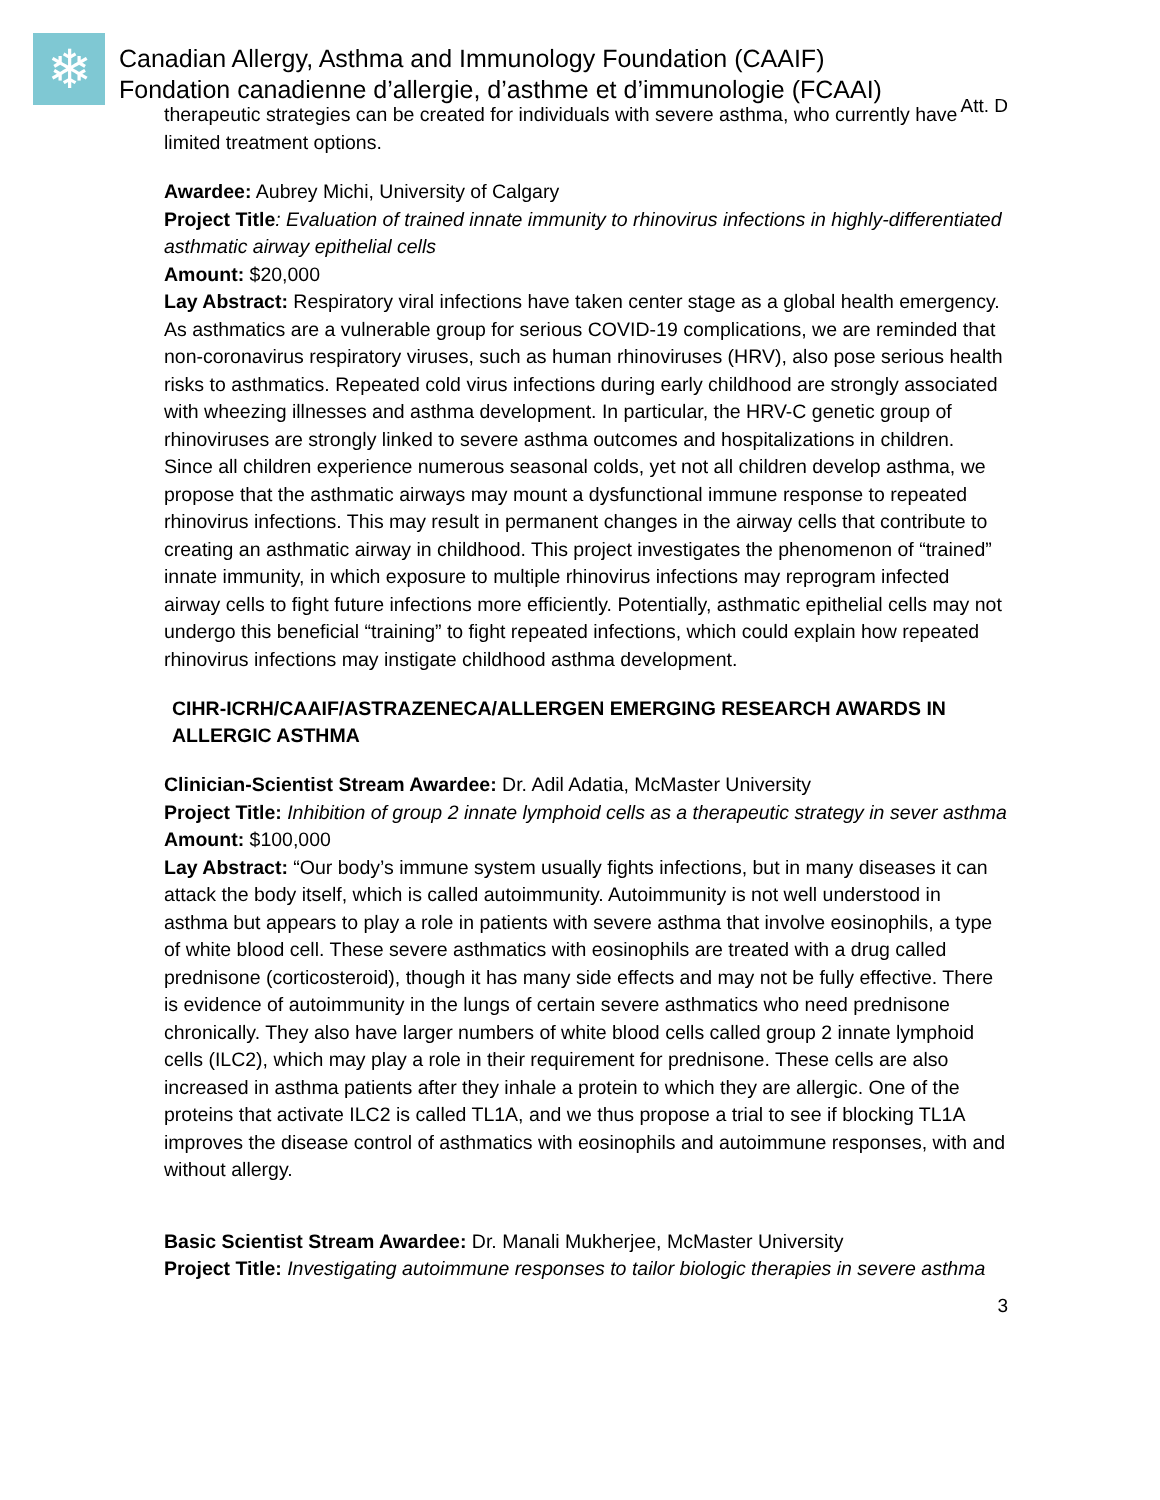❄
Canadian Allergy, Asthma and Immunology Foundation (CAAIF)
Fondation canadienne d’allergie, d’asthme et d’immunologie (FCAAI)
Att. D
therapeutic strategies can be created for individuals with severe asthma, who currently have limited treatment options.
Awardee: Aubrey Michi, University of Calgary
Project Title: Evaluation of trained innate immunity to rhinovirus infections in highly-differentiated asthmatic airway epithelial cells
Amount: $20,000
Lay Abstract: Respiratory viral infections have taken center stage as a global health emergency. As asthmatics are a vulnerable group for serious COVID-19 complications, we are reminded that non-coronavirus respiratory viruses, such as human rhinoviruses (HRV), also pose serious health risks to asthmatics. Repeated cold virus infections during early childhood are strongly associated with wheezing illnesses and asthma development. In particular, the HRV-C genetic group of rhinoviruses are strongly linked to severe asthma outcomes and hospitalizations in children. Since all children experience numerous seasonal colds, yet not all children develop asthma, we propose that the asthmatic airways may mount a dysfunctional immune response to repeated rhinovirus infections. This may result in permanent changes in the airway cells that contribute to creating an asthmatic airway in childhood. This project investigates the phenomenon of “trained” innate immunity, in which exposure to multiple rhinovirus infections may reprogram infected airway cells to fight future infections more efficiently. Potentially, asthmatic epithelial cells may not undergo this beneficial “training” to fight repeated infections, which could explain how repeated rhinovirus infections may instigate childhood asthma development.
CIHR-ICRH/CAAIF/ASTRAZENECA/ALLERGEN EMERGING RESEARCH AWARDS IN ALLERGIC ASTHMA
Clinician-Scientist Stream Awardee: Dr. Adil Adatia, McMaster University
Project Title: Inhibition of group 2 innate lymphoid cells as a therapeutic strategy in sever asthma
Amount: $100,000
Lay Abstract: “Our body’s immune system usually fights infections, but in many diseases it can attack the body itself, which is called autoimmunity. Autoimmunity is not well understood in asthma but appears to play a role in patients with severe asthma that involve eosinophils, a type of white blood cell. These severe asthmatics with eosinophils are treated with a drug called prednisone (corticosteroid), though it has many side effects and may not be fully effective. There is evidence of autoimmunity in the lungs of certain severe asthmatics who need prednisone chronically. They also have larger numbers of white blood cells called group 2 innate lymphoid cells (ILC2), which may play a role in their requirement for prednisone. These cells are also increased in asthma patients after they inhale a protein to which they are allergic. One of the proteins that activate ILC2 is called TL1A, and we thus propose a trial to see if blocking TL1A improves the disease control of asthmatics with eosinophils and autoimmune responses, with and without allergy.
Basic Scientist Stream Awardee: Dr. Manali Mukherjee, McMaster University
Project Title: Investigating autoimmune responses to tailor biologic therapies in severe asthma
3